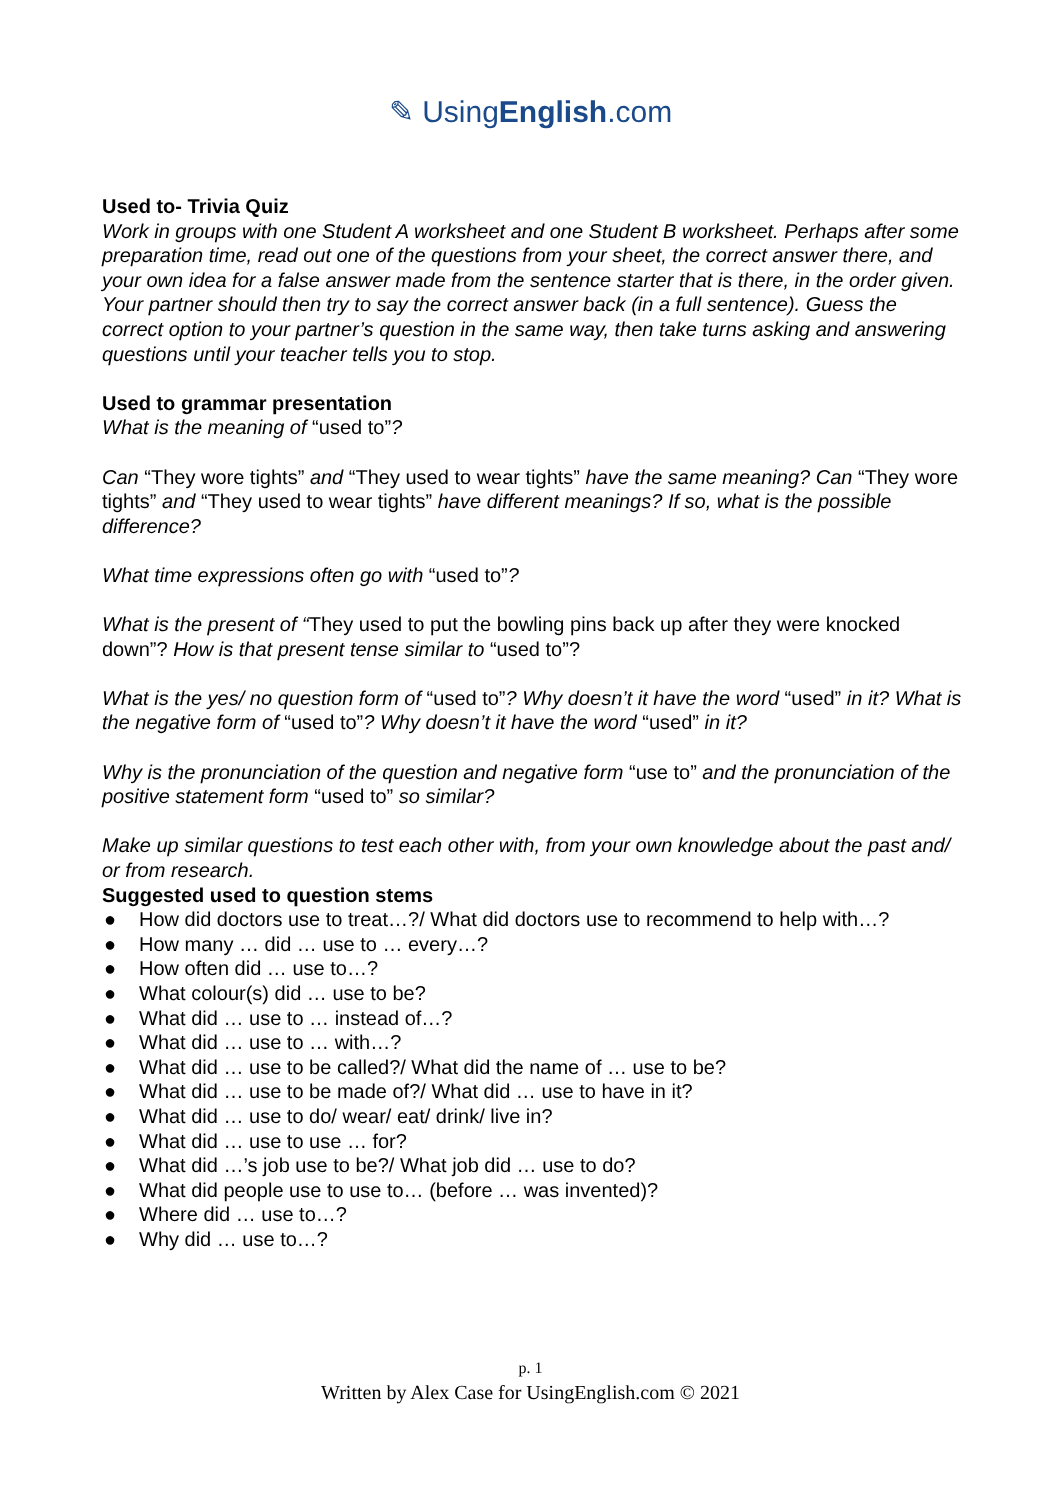✎ UsingEnglish.com
Used to- Trivia Quiz
Work in groups with one Student A worksheet and one Student B worksheet. Perhaps after some preparation time, read out one of the questions from your sheet, the correct answer there, and your own idea for a false answer made from the sentence starter that is there, in the order given. Your partner should then try to say the correct answer back (in a full sentence). Guess the correct option to your partner’s question in the same way, then take turns asking and answering questions until your teacher tells you to stop.
Used to grammar presentation
What is the meaning of “used to”?
Can “They wore tights” and “They used to wear tights” have the same meaning? Can “They wore tights” and “They used to wear tights” have different meanings? If so, what is the possible difference?
What time expressions often go with “used to”?
What is the present of “They used to put the bowling pins back up after they were knocked down”? How is that present tense similar to “used to”?
What is the yes/ no question form of “used to”? Why doesn’t it have the word “used” in it? What is the negative form of “used to”? Why doesn’t it have the word “used” in it?
Why is the pronunciation of the question and negative form “use to” and the pronunciation of the positive statement form “used to” so similar?
Make up similar questions to test each other with, from your own knowledge about the past and/ or from research.
Suggested used to question stems
● How did doctors use to treat…?/ What did doctors use to recommend to help with…?
● How many … did … use to … every…?
● How often did … use to…?
● What colour(s) did … use to be?
● What did … use to … instead of…?
● What did … use to … with…?
● What did … use to be called?/ What did the name of … use to be?
● What did … use to be made of?/ What did … use to have in it?
● What did … use to do/ wear/ eat/ drink/ live in?
● What did … use to use … for?
● What did …’s job use to be?/ What job did … use to do?
● What did people use to use to… (before … was invented)?
● Where did … use to…?
● Why did … use to…?
p. 1
Written by Alex Case for UsingEnglish.com © 2021